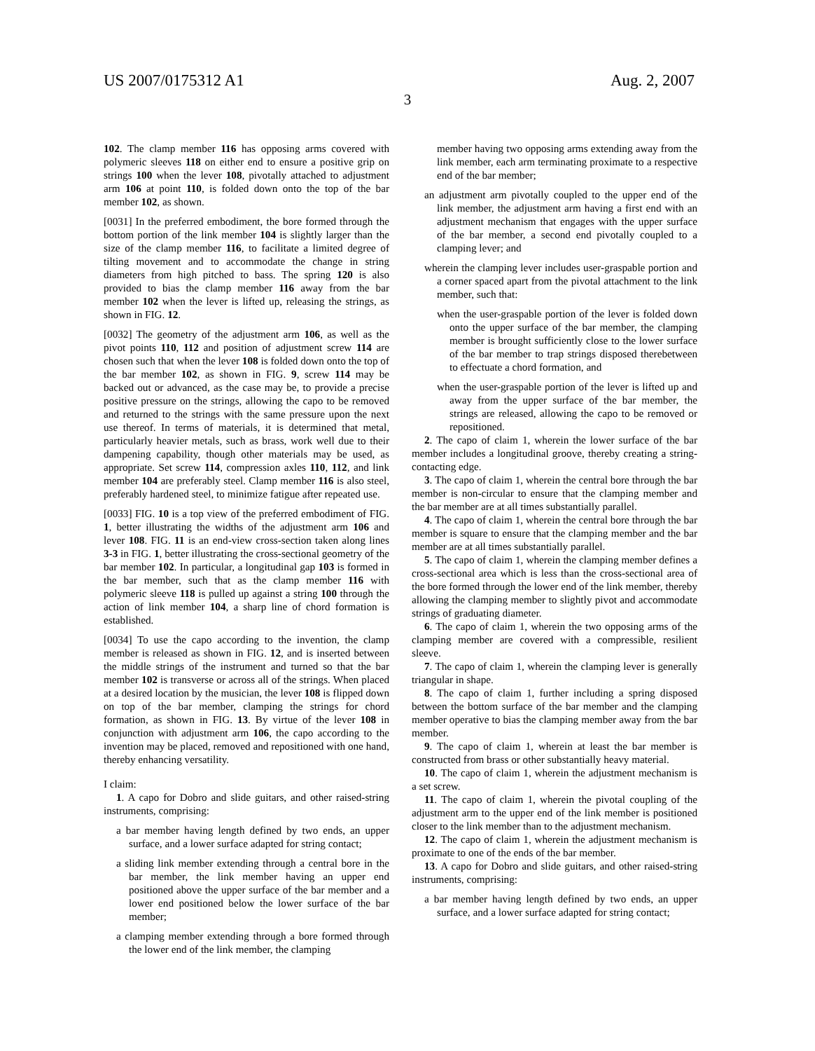US 2007/0175312 A1 Aug. 2, 2007
3
102. The clamp member 116 has opposing arms covered with polymeric sleeves 118 on either end to ensure a positive grip on strings 100 when the lever 108, pivotally attached to adjustment arm 106 at point 110, is folded down onto the top of the bar member 102, as shown.
[0031] In the preferred embodiment, the bore formed through the bottom portion of the link member 104 is slightly larger than the size of the clamp member 116, to facilitate a limited degree of tilting movement and to accommodate the change in string diameters from high pitched to bass. The spring 120 is also provided to bias the clamp member 116 away from the bar member 102 when the lever is lifted up, releasing the strings, as shown in FIG. 12.
[0032] The geometry of the adjustment arm 106, as well as the pivot points 110, 112 and position of adjustment screw 114 are chosen such that when the lever 108 is folded down onto the top of the bar member 102, as shown in FIG. 9, screw 114 may be backed out or advanced, as the case may be, to provide a precise positive pressure on the strings, allowing the capo to be removed and returned to the strings with the same pressure upon the next use thereof. In terms of materials, it is determined that metal, particularly heavier metals, such as brass, work well due to their dampening capability, though other materials may be used, as appropriate. Set screw 114, compression axles 110, 112, and link member 104 are preferably steel. Clamp member 116 is also steel, preferably hardened steel, to minimize fatigue after repeated use.
[0033] FIG. 10 is a top view of the preferred embodiment of FIG. 1, better illustrating the widths of the adjustment arm 106 and lever 108. FIG. 11 is an end-view cross-section taken along lines 3-3 in FIG. 1, better illustrating the cross-sectional geometry of the bar member 102. In particular, a longitudinal gap 103 is formed in the bar member, such that as the clamp member 116 with polymeric sleeve 118 is pulled up against a string 100 through the action of link member 104, a sharp line of chord formation is established.
[0034] To use the capo according to the invention, the clamp member is released as shown in FIG. 12, and is inserted between the middle strings of the instrument and turned so that the bar member 102 is transverse or across all of the strings. When placed at a desired location by the musician, the lever 108 is flipped down on top of the bar member, clamping the strings for chord formation, as shown in FIG. 13. By virtue of the lever 108 in conjunction with adjustment arm 106, the capo according to the invention may be placed, removed and repositioned with one hand, thereby enhancing versatility.
I claim:
1. A capo for Dobro and slide guitars, and other raised-string instruments, comprising:
a bar member having length defined by two ends, an upper surface, and a lower surface adapted for string contact;
a sliding link member extending through a central bore in the bar member, the link member having an upper end positioned above the upper surface of the bar member and a lower end positioned below the lower surface of the bar member;
a clamping member extending through a bore formed through the lower end of the link member, the clamping
member having two opposing arms extending away from the link member, each arm terminating proximate to a respective end of the bar member;
an adjustment arm pivotally coupled to the upper end of the link member, the adjustment arm having a first end with an adjustment mechanism that engages with the upper surface of the bar member, a second end pivotally coupled to a clamping lever; and
wherein the clamping lever includes user-graspable portion and a corner spaced apart from the pivotal attachment to the link member, such that:
when the user-graspable portion of the lever is folded down onto the upper surface of the bar member, the clamping member is brought sufficiently close to the lower surface of the bar member to trap strings disposed therebetween to effectuate a chord formation, and
when the user-graspable portion of the lever is lifted up and away from the upper surface of the bar member, the strings are released, allowing the capo to be removed or repositioned.
2. The capo of claim 1, wherein the lower surface of the bar member includes a longitudinal groove, thereby creating a string-contacting edge.
3. The capo of claim 1, wherein the central bore through the bar member is non-circular to ensure that the clamping member and the bar member are at all times substantially parallel.
4. The capo of claim 1, wherein the central bore through the bar member is square to ensure that the clamping member and the bar member are at all times substantially parallel.
5. The capo of claim 1, wherein the clamping member defines a cross-sectional area which is less than the cross-sectional area of the bore formed through the lower end of the link member, thereby allowing the clamping member to slightly pivot and accommodate strings of graduating diameter.
6. The capo of claim 1, wherein the two opposing arms of the clamping member are covered with a compressible, resilient sleeve.
7. The capo of claim 1, wherein the clamping lever is generally triangular in shape.
8. The capo of claim 1, further including a spring disposed between the bottom surface of the bar member and the clamping member operative to bias the clamping member away from the bar member.
9. The capo of claim 1, wherein at least the bar member is constructed from brass or other substantially heavy material.
10. The capo of claim 1, wherein the adjustment mechanism is a set screw.
11. The capo of claim 1, wherein the pivotal coupling of the adjustment arm to the upper end of the link member is positioned closer to the link member than to the adjustment mechanism.
12. The capo of claim 1, wherein the adjustment mechanism is proximate to one of the ends of the bar member.
13. A capo for Dobro and slide guitars, and other raised-string instruments, comprising:
a bar member having length defined by two ends, an upper surface, and a lower surface adapted for string contact;